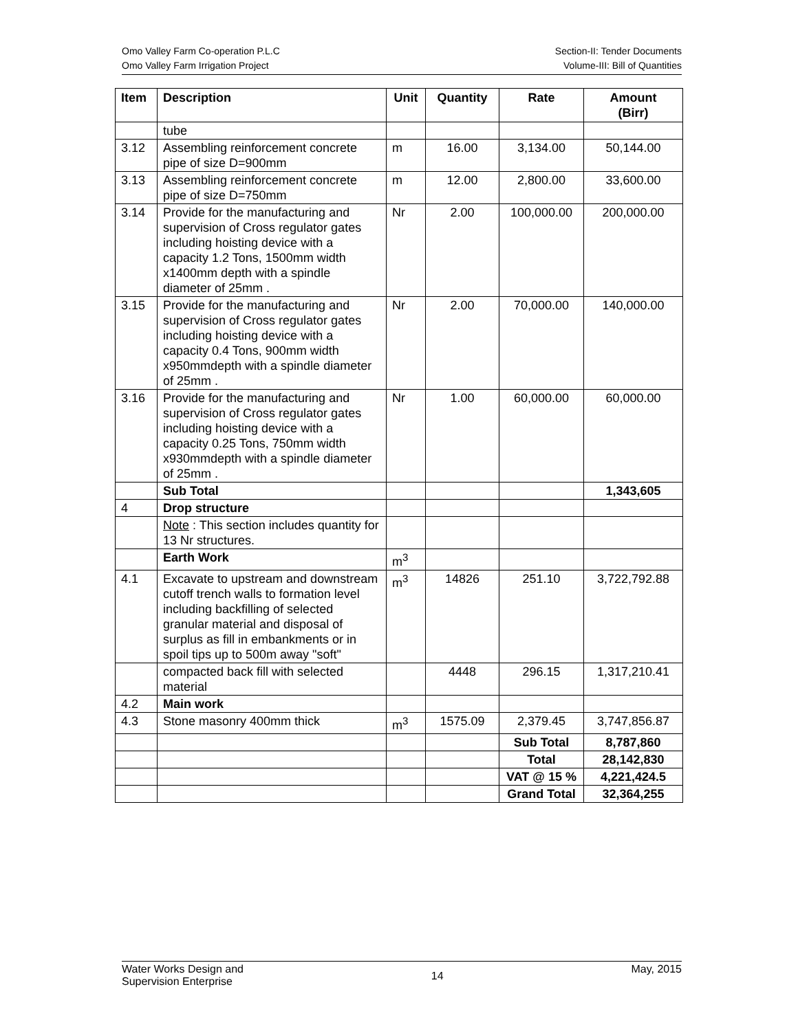Omo Valley Farm Co-operation P.L.C Section-II: Tender Documents
Omo Valley Farm Irrigation Project Volume-III: Bill of Quantities
| Item | Description | Unit | Quantity | Rate | Amount (Birr) |
| --- | --- | --- | --- | --- | --- |
| | tube | | | | |
| 3.12 | Assembling reinforcement concrete pipe of size D=900mm | m | 16.00 | 3,134.00 | 50,144.00 |
| 3.13 | Assembling reinforcement concrete pipe of size D=750mm | m | 12.00 | 2,800.00 | 33,600.00 |
| 3.14 | Provide for the manufacturing and supervision of Cross regulator gates including hoisting device with a capacity 1.2 Tons, 1500mm width x1400mm depth with a spindle diameter of 25mm . | Nr | 2.00 | 100,000.00 | 200,000.00 |
| 3.15 | Provide for the manufacturing and supervision of Cross regulator gates including hoisting device with a capacity 0.4 Tons, 900mm width x950mmdepth with a spindle diameter of 25mm . | Nr | 2.00 | 70,000.00 | 140,000.00 |
| 3.16 | Provide for the manufacturing and supervision of Cross regulator gates including hoisting device with a capacity 0.25 Tons, 750mm width x930mmdepth with a spindle diameter of 25mm . | Nr | 1.00 | 60,000.00 | 60,000.00 |
| | Sub Total | | | | 1,343,605 |
| 4 | Drop structure | | | | |
| | Note : This section includes quantity for 13 Nr structures. | | | | |
| | Earth Work | m<sup>3</sup> | | | |
| 4.1 | Excavate to upstream and downstream cutoff trench walls to formation level including backfilling of selected granular material and disposal of surplus as fill in embankments or in spoil tips up to 500m away "soft" | m<sup>3</sup> | 14826 | 251.10 | 3,722,792.88 |
| | compacted back fill with selected material | | 4448 | 296.15 | 1,317,210.41 |
| 4.2 | Main work | | | | |
| 4.3 | Stone masonry 400mm thick | m<sup>3</sup> | 1575.09 | 2,379.45 | 3,747,856.87 |
| | | | | Sub Total | 8,787,860 |
| | | | | Total | 28,142,830 |
| | | | | VAT @ 15 % | 4,221,424.5 |
| | | | | Grand Total | 32,364,255 |
Water Works Design and
Supervision Enterprise 14 May, 2015